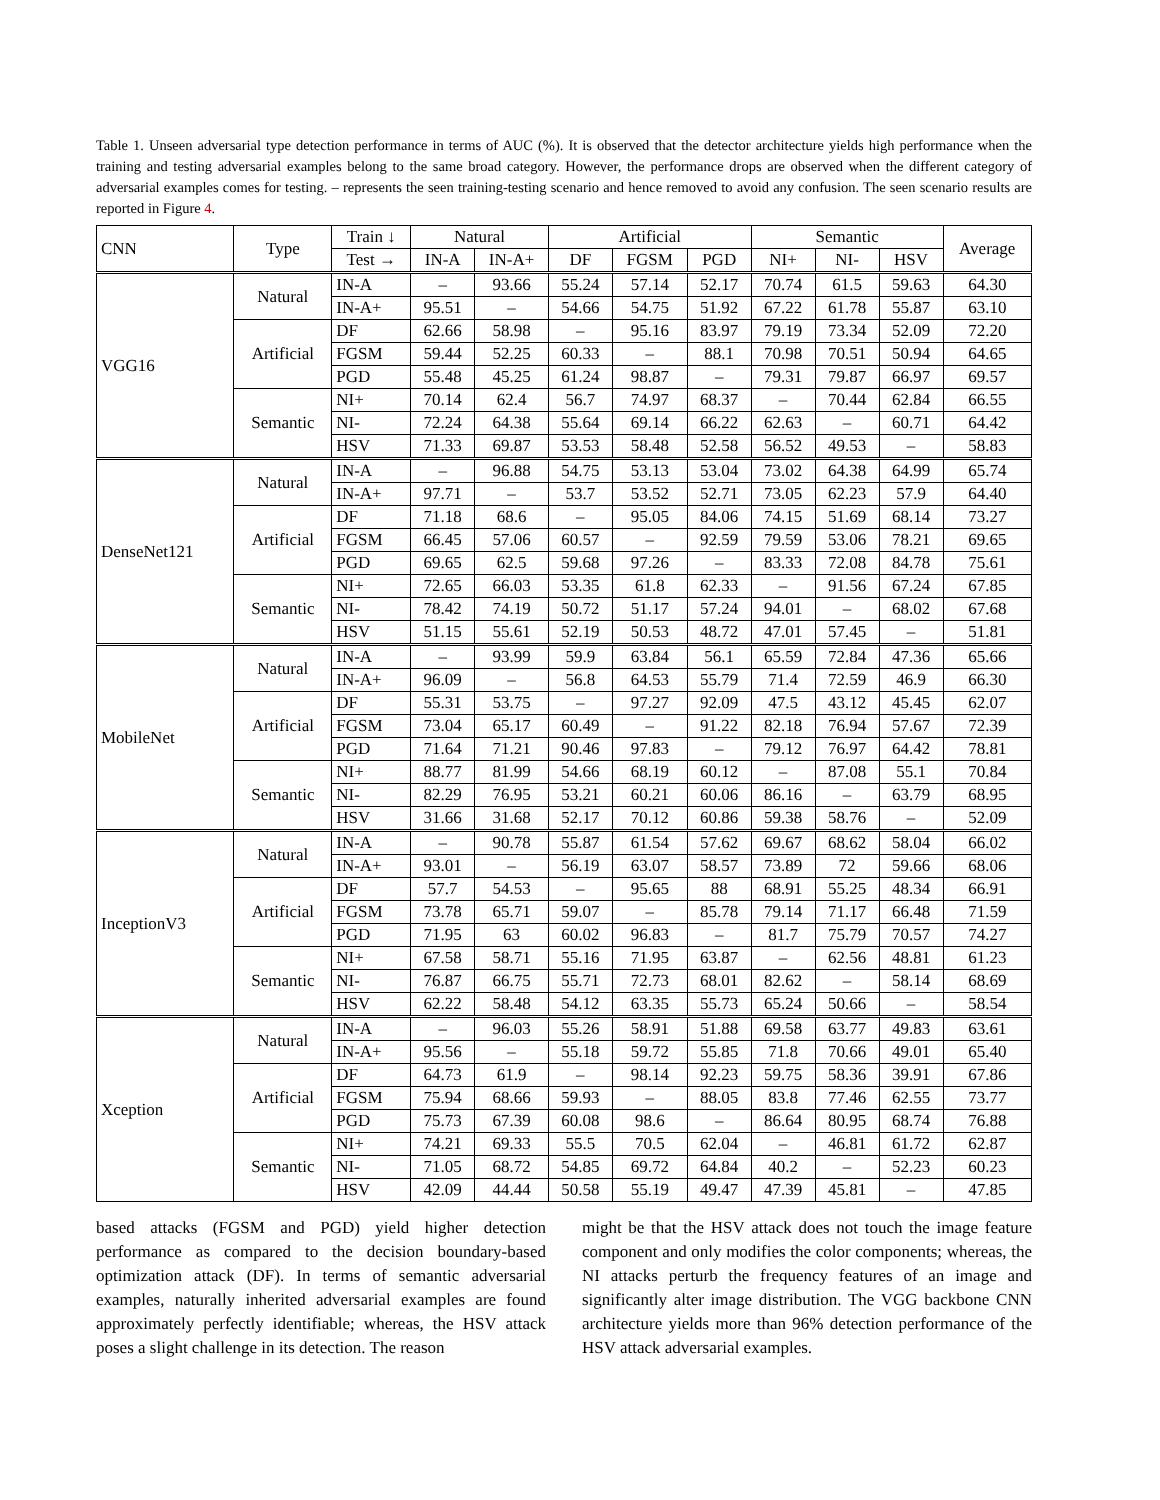Table 1. Unseen adversarial type detection performance in terms of AUC (%). It is observed that the detector architecture yields high performance when the training and testing adversarial examples belong to the same broad category. However, the performance drops are observed when the different category of adversarial examples comes for testing. – represents the seen training-testing scenario and hence removed to avoid any confusion. The seen scenario results are reported in Figure 4.
| CNN | Type | Train ↓ | Natural | | Artificial | | | Semantic | | | Average |
| --- | --- | --- | --- | --- | --- | --- | --- | --- | --- | --- | --- |
| | | Test → | IN-A | IN-A+ | DF | FGSM | PGD | NI+ | NI- | HSV | |
| VGG16 | Natural | IN-A | – | 93.66 | 55.24 | 57.14 | 52.17 | 70.74 | 61.5 | 59.63 | 64.30 |
| | | IN-A+ | 95.51 | – | 54.66 | 54.75 | 51.92 | 67.22 | 61.78 | 55.87 | 63.10 |
| | Artificial | DF | 62.66 | 58.98 | – | 95.16 | 83.97 | 79.19 | 73.34 | 52.09 | 72.20 |
| | | FGSM | 59.44 | 52.25 | 60.33 | – | 88.1 | 70.98 | 70.51 | 50.94 | 64.65 |
| | | PGD | 55.48 | 45.25 | 61.24 | 98.87 | – | 79.31 | 79.87 | 66.97 | 69.57 |
| | Semantic | NI+ | 70.14 | 62.4 | 56.7 | 74.97 | 68.37 | – | 70.44 | 62.84 | 66.55 |
| | | NI- | 72.24 | 64.38 | 55.64 | 69.14 | 66.22 | 62.63 | – | 60.71 | 64.42 |
| | | HSV | 71.33 | 69.87 | 53.53 | 58.48 | 52.58 | 56.52 | 49.53 | – | 58.83 |
| DenseNet121 | Natural | IN-A | – | 96.88 | 54.75 | 53.13 | 53.04 | 73.02 | 64.38 | 64.99 | 65.74 |
| | | IN-A+ | 97.71 | – | 53.7 | 53.52 | 52.71 | 73.05 | 62.23 | 57.9 | 64.40 |
| | Artificial | DF | 71.18 | 68.6 | – | 95.05 | 84.06 | 74.15 | 51.69 | 68.14 | 73.27 |
| | | FGSM | 66.45 | 57.06 | 60.57 | – | 92.59 | 79.59 | 53.06 | 78.21 | 69.65 |
| | | PGD | 69.65 | 62.5 | 59.68 | 97.26 | – | 83.33 | 72.08 | 84.78 | 75.61 |
| | Semantic | NI+ | 72.65 | 66.03 | 53.35 | 61.8 | 62.33 | – | 91.56 | 67.24 | 67.85 |
| | | NI- | 78.42 | 74.19 | 50.72 | 51.17 | 57.24 | 94.01 | – | 68.02 | 67.68 |
| | | HSV | 51.15 | 55.61 | 52.19 | 50.53 | 48.72 | 47.01 | 57.45 | – | 51.81 |
| MobileNet | Natural | IN-A | – | 93.99 | 59.9 | 63.84 | 56.1 | 65.59 | 72.84 | 47.36 | 65.66 |
| | | IN-A+ | 96.09 | – | 56.8 | 64.53 | 55.79 | 71.4 | 72.59 | 46.9 | 66.30 |
| | Artificial | DF | 55.31 | 53.75 | – | 97.27 | 92.09 | 47.5 | 43.12 | 45.45 | 62.07 |
| | | FGSM | 73.04 | 65.17 | 60.49 | – | 91.22 | 82.18 | 76.94 | 57.67 | 72.39 |
| | | PGD | 71.64 | 71.21 | 90.46 | 97.83 | – | 79.12 | 76.97 | 64.42 | 78.81 |
| | Semantic | NI+ | 88.77 | 81.99 | 54.66 | 68.19 | 60.12 | – | 87.08 | 55.1 | 70.84 |
| | | NI- | 82.29 | 76.95 | 53.21 | 60.21 | 60.06 | 86.16 | – | 63.79 | 68.95 |
| | | HSV | 31.66 | 31.68 | 52.17 | 70.12 | 60.86 | 59.38 | 58.76 | – | 52.09 |
| InceptionV3 | Natural | IN-A | – | 90.78 | 55.87 | 61.54 | 57.62 | 69.67 | 68.62 | 58.04 | 66.02 |
| | | IN-A+ | 93.01 | – | 56.19 | 63.07 | 58.57 | 73.89 | 72 | 59.66 | 68.06 |
| | Artificial | DF | 57.7 | 54.53 | – | 95.65 | 88 | 68.91 | 55.25 | 48.34 | 66.91 |
| | | FGSM | 73.78 | 65.71 | 59.07 | – | 85.78 | 79.14 | 71.17 | 66.48 | 71.59 |
| | | PGD | 71.95 | 63 | 60.02 | 96.83 | – | 81.7 | 75.79 | 70.57 | 74.27 |
| | Semantic | NI+ | 67.58 | 58.71 | 55.16 | 71.95 | 63.87 | – | 62.56 | 48.81 | 61.23 |
| | | NI- | 76.87 | 66.75 | 55.71 | 72.73 | 68.01 | 82.62 | – | 58.14 | 68.69 |
| | | HSV | 62.22 | 58.48 | 54.12 | 63.35 | 55.73 | 65.24 | 50.66 | – | 58.54 |
| Xception | Natural | IN-A | – | 96.03 | 55.26 | 58.91 | 51.88 | 69.58 | 63.77 | 49.83 | 63.61 |
| | | IN-A+ | 95.56 | – | 55.18 | 59.72 | 55.85 | 71.8 | 70.66 | 49.01 | 65.40 |
| | Artificial | DF | 64.73 | 61.9 | – | 98.14 | 92.23 | 59.75 | 58.36 | 39.91 | 67.86 |
| | | FGSM | 75.94 | 68.66 | 59.93 | – | 88.05 | 83.8 | 77.46 | 62.55 | 73.77 |
| | | PGD | 75.73 | 67.39 | 60.08 | 98.6 | – | 86.64 | 80.95 | 68.74 | 76.88 |
| | Semantic | NI+ | 74.21 | 69.33 | 55.5 | 70.5 | 62.04 | – | 46.81 | 61.72 | 62.87 |
| | | NI- | 71.05 | 68.72 | 54.85 | 69.72 | 64.84 | 40.2 | – | 52.23 | 60.23 |
| | | HSV | 42.09 | 44.44 | 50.58 | 55.19 | 49.47 | 47.39 | 45.81 | – | 47.85 |
based attacks (FGSM and PGD) yield higher detection performance as compared to the decision boundary-based optimization attack (DF). In terms of semantic adversarial examples, naturally inherited adversarial examples are found approximately perfectly identifiable; whereas, the HSV attack poses a slight challenge in its detection. The reason
might be that the HSV attack does not touch the image feature component and only modifies the color components; whereas, the NI attacks perturb the frequency features of an image and significantly alter image distribution. The VGG backbone CNN architecture yields more than 96% detection performance of the HSV attack adversarial examples.